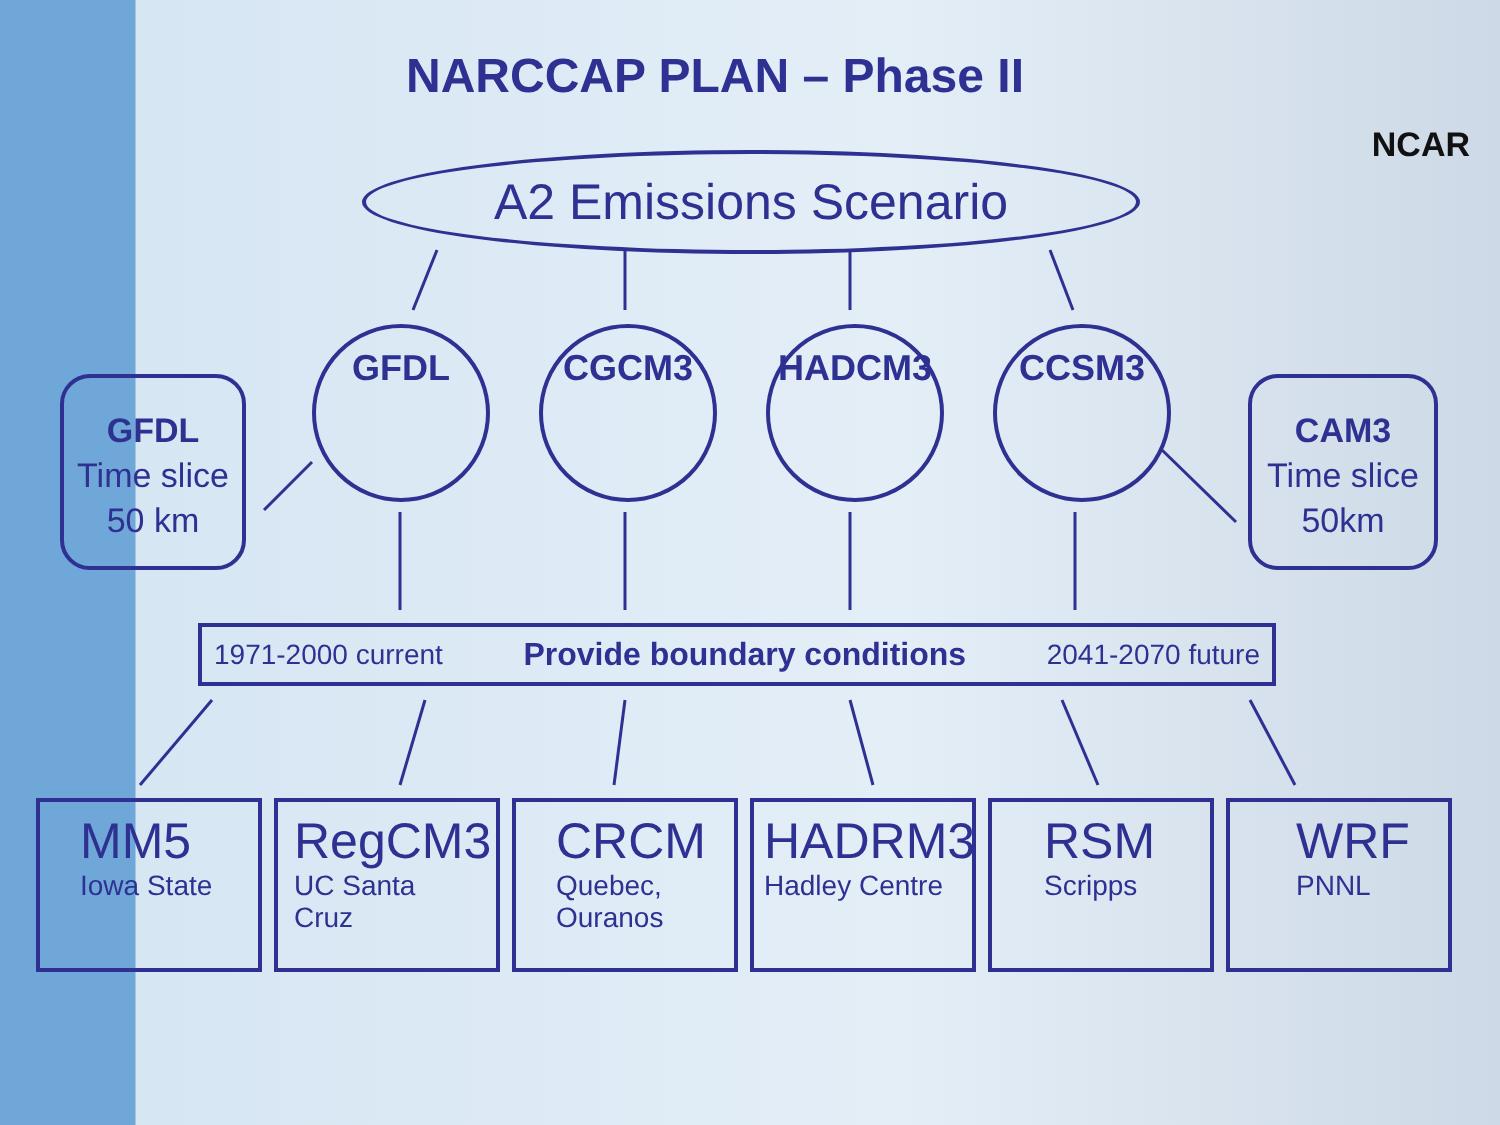NARCCAP PLAN – Phase II
NCAR
A2 Emissions Scenario
GFDL
Time slice
50 km
GFDL CGCM3 HADCM3 CCSM3
CAM3
Time slice
50km
1971-2000 current Provide boundary conditions 2041-2070 future
MM5
Iowa State
RegCM3
UC Santa Cruz
CRCM
Quebec,
Ouranos
HADRM3
Hadley Centre
RSM
Scripps
WRF
PNNL